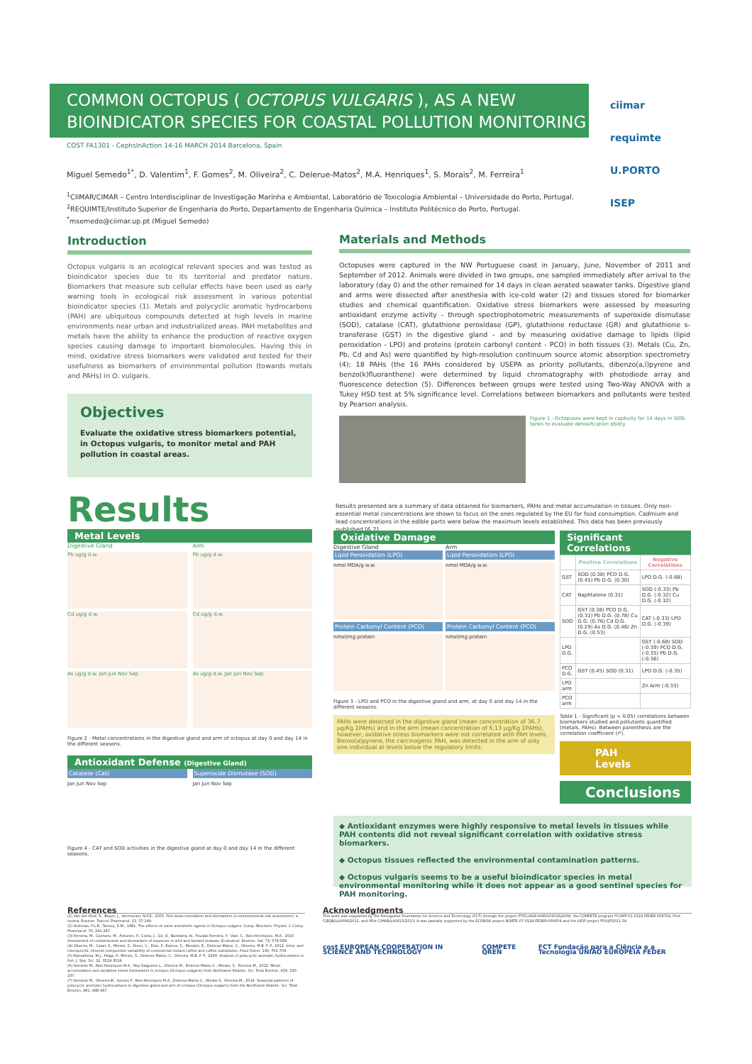COMMON OCTOPUS ( OCTOPUS VULGARIS ), AS A NEW
BIOINDICATOR SPECIES FOR COASTAL POLLUTION MONITORING
COST FA1301 - CephsInAction 14-16 MARCH 2014 Barcelona, Spain
ciimar
requimte
U.PORTO
ISEP
Miguel Semedo<sup>1*</sup>, D. Valentim<sup>1</sup>, F. Gomes<sup>2</sup>, M. Oliveira<sup>2</sup>, C. Delerue-Matos<sup>2</sup>, M.A. Henriques<sup>1</sup>, S. Morais<sup>2</sup>, M. Ferreira<sup>1</sup>
<sup>1</sup> CIIMAR/CIMAR – Centro Interdisciplinar de Investigação Marinha e Ambiental, Laboratório de Toxicologia Ambiental – Universidade do Porto, Portugal.
<sup>2</sup> REQUIMTE/Instituto Superior de Engenharia do Porto, Departamento de Engenharia Química – Instituto Politécnico do Porto, Portugal.
<sup>*</sup> msemedo@ciimar.up.pt (Miguel Semedo)
Introduction
Octopus vulgaris is an ecological relevant species and was tested as bioindicator species due to its territorial and predator nature. Biomarkers that measure sub cellular effects have been used as early warning tools in ecological risk assessment in various potential bioindicator species (1). Metals and polycyclic aromatic hydrocarbons (PAH) are ubiquitous compounds detected at high levels in marine environments near urban and industrialized areas. PAH metabolites and metals have the ability to enhance the production of reactive oxygen species causing damage to important biomolecules. Having this in mind, oxidative stress biomarkers were validated and tested for their usefulness as biomarkers of environmental pollution (towards metals and PAHs) in O. vulgaris.
Objectives
Evaluate the oxidative stress biomarkers potential, in Octopus vulgaris, to monitor metal and PAH pollution in coastal areas.
Materials and Methods
Octopuses were captured in the NW Portuguese coast in January, June, November of 2011 and September of 2012. Animals were divided in two groups, one sampled immediately after arrival to the laboratory (day 0) and the other remained for 14 days in clean aerated seawater tanks. Digestive gland and arms were dissected after anesthesia with ice-cold water (2) and tissues stored for biomarker studies and chemical quantification. Oxidative stress biomarkers were assessed by measuring antioxidant enzyme activity - through spectrophotometric measurements of superoxide dismutase (SOD), catalase (CAT), glutathione peroxidase (GP), glutathione reductase (GR) and glutathione s-transferase (GST) in the digestive gland - and by measuring oxidative damage to lipids (lipid peroxidation - LPO) and proteins (protein carbonyl content - PCO) in both tissues (3). Metals (Cu, Zn, Pb, Cd and As) were quantified by high-resolution continuum source atomic absorption spectrometry (4); 18 PAHs (the 16 PAHs considered by USEPA as priority pollutants, dibenzo(a,l)pyrene and benzo(k)fluoranthene) were determined by liquid chromatography with photodiode array and fluorescence detection (5). Differences between groups were tested using Two-Way ANOVA with a Tukey HSD test at 5% significance level. Correlations between biomarkers and pollutants were tested by Pearson analysis.
Figure 1 - Octopuses were kept in captivity for 14 days in 500L tanks to evaluate detoxification ability
Results
Metal Levels
Digestive Gland
Pb ug/g d.w.
Cd ug/g d.w.
As ug/g d.w. Jan Jun Nov Sep
Arm
Pb ug/g d.w.
Cd ug/g d.w.
As ug/g d.w. Jan Jun Nov Sep
Figure 2 - Metal concentrations in the digestive gland and arm of octopus at day 0 and day 14 in the different seasons.
Antioxidant Defense (Digestive Gland)
Catalase (Cat)
Jan Jun Nov Sep
Superoxide Dismutase (SOD)
Jan Jun Nov Sep
Figure 4 - CAT and SOD activities in the digestive gland at day 0 and day 14 in the different seasons.
Results presented are a summary of data obtained for biomarkers, PAHs and metal accumulation in tissues. Only non-essential metal concentrations are shown to focus on the ones regulated by the EU for food consumption. Cadmium and lead concentrations in the edible parts were below the maximum levels established. This data has been previously published [6,7]
Oxidative Damage
Digestive Gland
Lipid Peroxidation (LPO)
nmol MDA/g w.w.
Protein Carbonyl Content (PCO)
nmol/mg protein
Arm
Lipid Peroxidation (LPO)
nmol MDA/g w.w.
Protein Carbonyl Content (PCO)
nmol/mg protein
Figure 3 - LPO and PCO in the digestive gland and arm, at day 0 and day 14 in the different seasons.
PAHs were detected in the digestive gland (mean concentration of 36.7 µg/Kg ΣPAHs) and in the arm (mean concentration of 6.13 µg/Kg ΣPAHs), however, oxidative stress biomarkers were not correlated with PAH levels. Benzo(a)pyrene, the carcinogenic PAH, was detected in the arm of only one individual at levels below the regulatory limits.
Significant Correlations
| | Positive Correlations | Negative Correlations |
| --- | --- | --- |
| GST | SOD (0.38) PCO D.G. (0.45) Pb D.G. (0.30) | LPO D.G. (-0.68) |
| CAT | Naphtalene (0.31) | SOD (-0.33) Pb D.G. (-0.32) Cu D.G. (-0.32) |
| SOD | GST (0.38) PCO D.G. (0.31) Pb D.G. (0.78) Cu D.G. (0.76) Cd D.G. (0.29) As D.G. (0.46) Zn D.G. (0.53) | CAT (-0.33) LPO D.G. (-0.39) |
| LPO D.G. | | GST (-0.68) SOD (-0.39) PCO D.G. (-0.35) Pb D.G. (-0.36) |
| PCO D.G. | GST (0.45) SOD (0.31) | LPO D.G. (-0.35) |
| LPO arm | | Zn Arm (-0.33) |
| PCO arm | | |
Table 1 - Significant (p < 0.05) correlations between biomarkers studied and pollutants quantified (metals, PAHs). Between parenthesis are the correlation coefficient (r²).
PAH Levels
Conclusions
◆ Antioxidant enzymes were highly responsive to metal levels in tissues while PAH contents did not reveal significant correlation with oxidative stress biomarkers.
◆ Octopus tissues reflected the environmental contamination patterns.
◆ Octopus vulgaris seems to be a useful bioindicator species in metal environmental monitoring while it does not appear as a good sentinel species for PAH monitoring.
References
(1) Van der Oost, R., Beyer, J., Vermeulen, N.P.E., 2003. Fish bioaccumulation and biomarkers in environmental risk assessment: a review. Environ. Toxicol. Pharmacol. 13, 57-149.
(2) Andrews, P.L.R., Tansey, E.M., 1981. The effects of some anesthetic agents in Octopus vulgaris. Comp. Biochem. Physiol. C Comp. Pharmacol. 70, 241-247.
(3) Ferreira, M., Caetano, M., Antunes, P., Costa, J., Gil, O., Bandarra, N., Pousão-Ferreira, P., Vale, C., Reis-Henriques, M.A., 2010. Assessment of contaminants and biomarkers of exposure in wild and farmed seabass. Ecotoxicol. Environ. Saf. 73, 579-588.
(4) Oliveira, M., Casal, S., Morais, S., Alves, C., Dias, F., Ramos, S., Mendes, E., Delerue-Matos, C., Oliveira, M.B. P. P., 2012. Intra- and interspecific mineral composition variability of commercial instant coffee and coffee substitutes. Food Chem. 130, 702-709.
(5) Ramalhosa, M.J., Paíga, P., Morais, S., Delerue-Matos, C., Oliveira, M.B. P. P., 2009. Analysis of polycyclic aromatic hydrocarbons in fish. J. Sep. Sci. 32, 3529-3538.
(6) Semedo M., Reis-Henriques M.A., Rey-Salgueiro L., Oliveira M., Delerue-Matos C., Morais, S., Ferreira M., 2012. Metal accumulation and oxidative stress biomarkers in octopus (Octopus vulgaris) from Northwest Atlantic. Sci. Total Environ. 433, 230-237.
(7) Semedo M., Oliveira M., Gomes F., Reis-Henriques M.A., Delerue-Matos C., Morais S., Ferreira M., 2014. Seasonal patterns of polycyclic aromatic hydrocarbons in digestive gland and arm of octopus (Octopus vulgaris) from the Northwest Atlantic. Sci. Total Environ. 481, 488-497.
Acknowledgments
This work was supported by the Portuguese Foundation for Science and Technology (FCT) through the project PTDC/AGR-AAM/102316/2008, the COMPETE program FCOMP-01-0124-FEDER-008702, Pest-C/EQB/LA0006/2011, and PEst-C/MAR/LA0015/2013. It was partially supported by the ECORISK project NORTE-07-0124-FEDER-000054 and the UIDP project PP/UJP2011-34.
cost EUROPEAN COOPERATION IN SCIENCE AND TECHNOLOGY COMPETE QREN FCT Fundação para a Ciência e a Tecnologia UNIÃO EUROPEIA FEDER